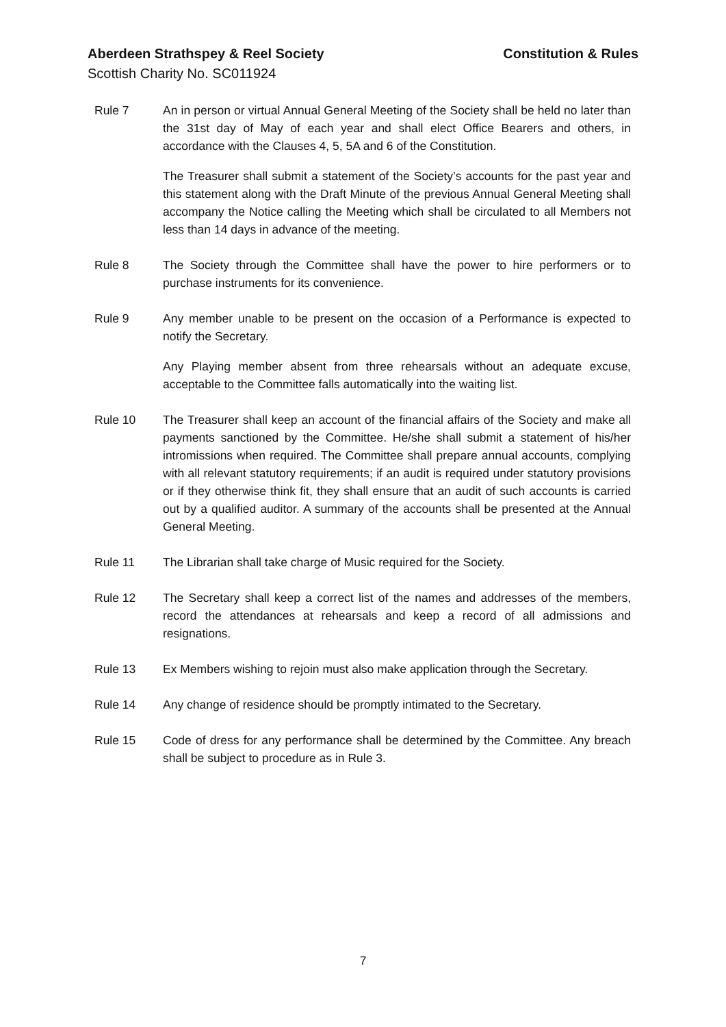Aberdeen Strathspey & Reel Society Constitution & Rules
Scottish Charity No. SC011924
Rule 7 An in person or virtual Annual General Meeting of the Society shall be held no later than the 31st day of May of each year and shall elect Office Bearers and others, in accordance with the Clauses 4, 5, 5A and 6 of the Constitution.
The Treasurer shall submit a statement of the Society’s accounts for the past year and this statement along with the Draft Minute of the previous Annual General Meeting shall accompany the Notice calling the Meeting which shall be circulated to all Members not less than 14 days in advance of the meeting.
Rule 8 The Society through the Committee shall have the power to hire performers or to purchase instruments for its convenience.
Rule 9 Any member unable to be present on the occasion of a Performance is expected to notify the Secretary.
Any Playing member absent from three rehearsals without an adequate excuse, acceptable to the Committee falls automatically into the waiting list.
Rule 10 The Treasurer shall keep an account of the financial affairs of the Society and make all payments sanctioned by the Committee. He/she shall submit a statement of his/her intromissions when required. The Committee shall prepare annual accounts, complying with all relevant statutory requirements; if an audit is required under statutory provisions or if they otherwise think fit, they shall ensure that an audit of such accounts is carried out by a qualified auditor. A summary of the accounts shall be presented at the Annual General Meeting.
Rule 11 The Librarian shall take charge of Music required for the Society.
Rule 12 The Secretary shall keep a correct list of the names and addresses of the members, record the attendances at rehearsals and keep a record of all admissions and resignations.
Rule 13 Ex Members wishing to rejoin must also make application through the Secretary.
Rule 14 Any change of residence should be promptly intimated to the Secretary.
Rule 15 Code of dress for any performance shall be determined by the Committee. Any breach shall be subject to procedure as in Rule 3.
7